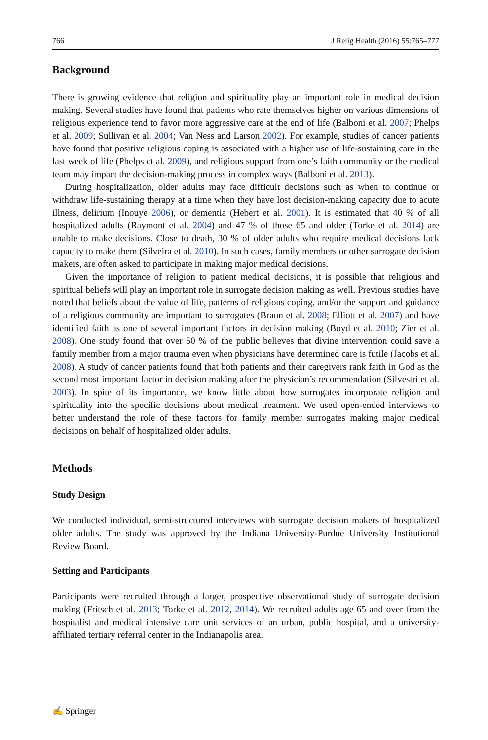766 J Relig Health (2016) 55:765–777
Background
There is growing evidence that religion and spirituality play an important role in medical decision making. Several studies have found that patients who rate themselves higher on various dimensions of religious experience tend to favor more aggressive care at the end of life (Balboni et al. 2007; Phelps et al. 2009; Sullivan et al. 2004; Van Ness and Larson 2002). For example, studies of cancer patients have found that positive religious coping is associated with a higher use of life-sustaining care in the last week of life (Phelps et al. 2009), and religious support from one’s faith community or the medical team may impact the decision-making process in complex ways (Balboni et al. 2013).
During hospitalization, older adults may face difficult decisions such as when to continue or withdraw life-sustaining therapy at a time when they have lost decision-making capacity due to acute illness, delirium (Inouye 2006), or dementia (Hebert et al. 2001). It is estimated that 40 % of all hospitalized adults (Raymont et al. 2004) and 47 % of those 65 and older (Torke et al. 2014) are unable to make decisions. Close to death, 30 % of older adults who require medical decisions lack capacity to make them (Silveira et al. 2010). In such cases, family members or other surrogate decision makers, are often asked to participate in making major medical decisions.
Given the importance of religion to patient medical decisions, it is possible that religious and spiritual beliefs will play an important role in surrogate decision making as well. Previous studies have noted that beliefs about the value of life, patterns of religious coping, and/or the support and guidance of a religious community are important to surrogates (Braun et al. 2008; Elliott et al. 2007) and have identified faith as one of several important factors in decision making (Boyd et al. 2010; Zier et al. 2008). One study found that over 50 % of the public believes that divine intervention could save a family member from a major trauma even when physicians have determined care is futile (Jacobs et al. 2008). A study of cancer patients found that both patients and their caregivers rank faith in God as the second most important factor in decision making after the physician’s recommendation (Silvestri et al. 2003). In spite of its importance, we know little about how surrogates incorporate religion and spirituality into the specific decisions about medical treatment. We used open-ended interviews to better understand the role of these factors for family member surrogates making major medical decisions on behalf of hospitalized older adults.
Methods
Study Design
We conducted individual, semi-structured interviews with surrogate decision makers of hospitalized older adults. The study was approved by the Indiana University-Purdue University Institutional Review Board.
Setting and Participants
Participants were recruited through a larger, prospective observational study of surrogate decision making (Fritsch et al. 2013; Torke et al. 2012, 2014). We recruited adults age 65 and over from the hospitalist and medical intensive care unit services of an urban, public hospital, and a university-affiliated tertiary referral center in the Indianapolis area.
✍ Springer